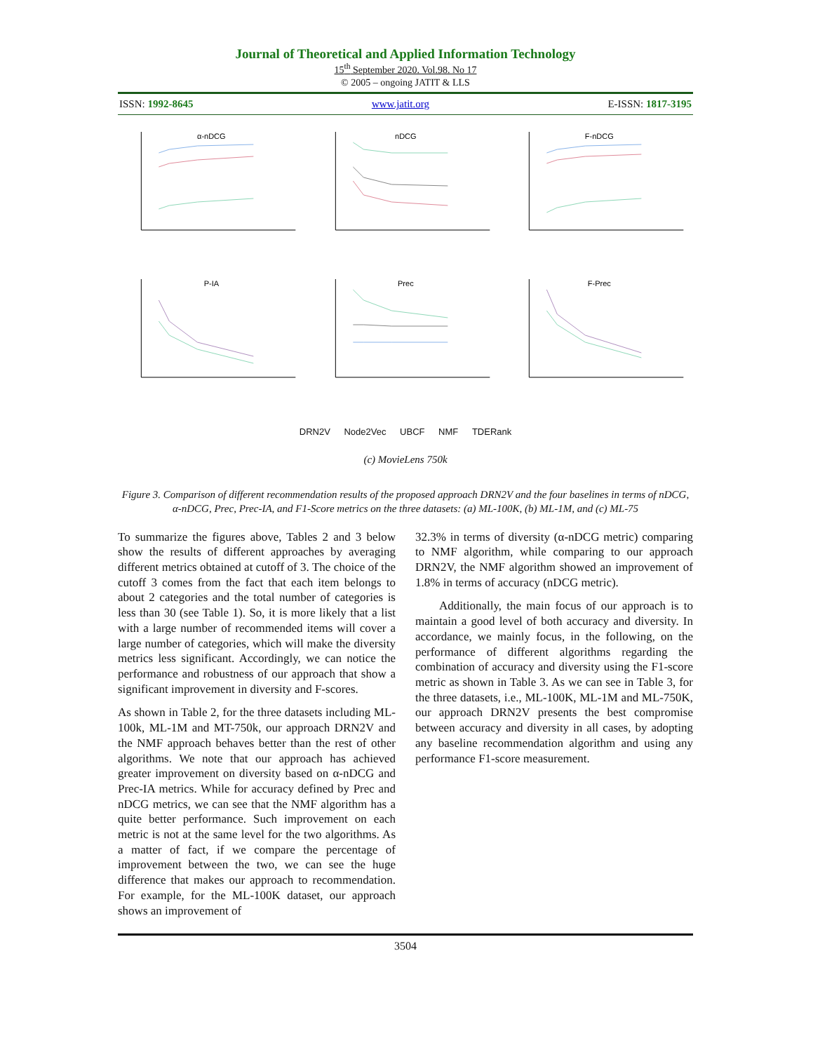Journal of Theoretical and Applied Information Technology
15<sup>th</sup> September 2020. Vol.98. No 17
© 2005 – ongoing JATIT & LLS
ISSN: 1992-8645 www.jatit.org E-ISSN: 1817-3195
α-nDCG
nDCG
F-nDCG
P-IA
Prec
F-Prec
DRN2V Node2Vec UBCF NMF TDERank
(c) MovieLens 750k
Figure 3. Comparison of different recommendation results of the proposed approach DRN2V and the four baselines in terms of nDCG, α-nDCG, Prec, Prec-IA, and F1-Score metrics on the three datasets: (a) ML-100K, (b) ML-1M, and (c) ML-75
To summarize the figures above, Tables 2 and 3 below show the results of different approaches by averaging different metrics obtained at cutoff of 3. The choice of the cutoff 3 comes from the fact that each item belongs to about 2 categories and the total number of categories is less than 30 (see Table 1). So, it is more likely that a list with a large number of recommended items will cover a large number of categories, which will make the diversity metrics less significant. Accordingly, we can notice the performance and robustness of our approach that show a significant improvement in diversity and F-scores.
As shown in Table 2, for the three datasets including ML-100k, ML-1M and MT-750k, our approach DRN2V and the NMF approach behaves better than the rest of other algorithms. We note that our approach has achieved greater improvement on diversity based on α-nDCG and Prec-IA metrics. While for accuracy defined by Prec and nDCG metrics, we can see that the NMF algorithm has a quite better performance. Such improvement on each metric is not at the same level for the two algorithms. As a matter of fact, if we compare the percentage of improvement between the two, we can see the huge difference that makes our approach to recommendation. For example, for the ML-100K dataset, our approach shows an improvement of
32.3% in terms of diversity (α-nDCG metric) comparing to NMF algorithm, while comparing to our approach DRN2V, the NMF algorithm showed an improvement of 1.8% in terms of accuracy (nDCG metric).
Additionally, the main focus of our approach is to maintain a good level of both accuracy and diversity. In accordance, we mainly focus, in the following, on the performance of different algorithms regarding the combination of accuracy and diversity using the F1-score metric as shown in Table 3. As we can see in Table 3, for the three datasets, i.e., ML-100K, ML-1M and ML-750K, our approach DRN2V presents the best compromise between accuracy and diversity in all cases, by adopting any baseline recommendation algorithm and using any performance F1-score measurement.
3504